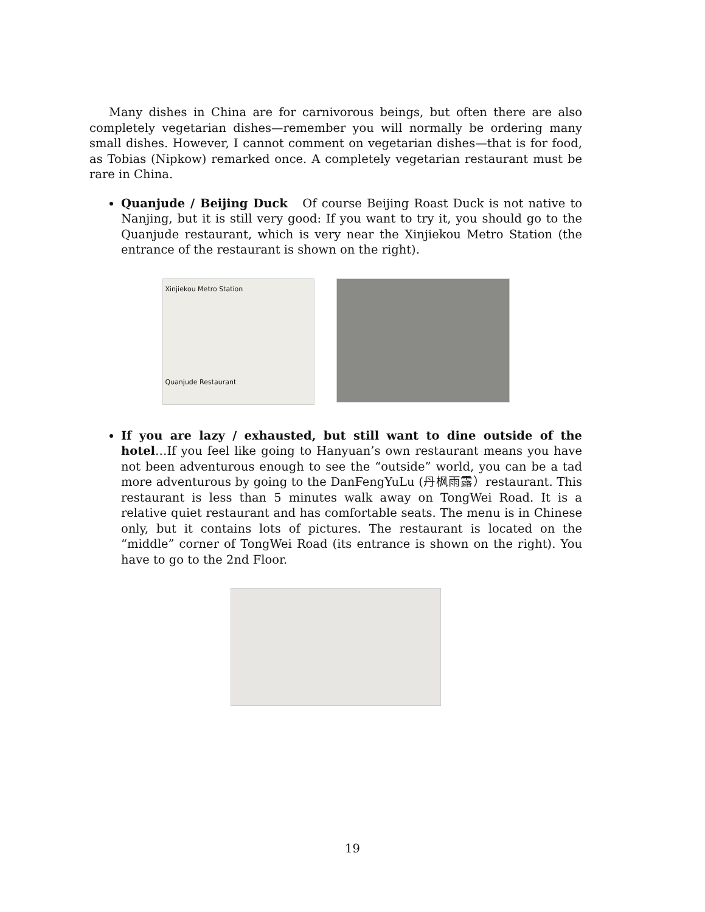Many dishes in China are for carnivorous beings, but often there are also completely vegetarian dishes—remember you will normally be ordering many small dishes. However, I cannot comment on vegetarian dishes—that is for food, as Tobias (Nipkow) remarked once. A completely vegetarian restaurant must be rare in China.
Quanjude / Beijing Duck Of course Beijing Roast Duck is not native to Nanjing, but it is still very good: If you want to try it, you should go to the Quanjude restaurant, which is very near the Xinjiekou Metro Station (the entrance of the restaurant is shown on the right).
Xinjiekou Metro Station
Quanjude Restaurant
If you are lazy / exhausted, but still want to dine outside of the hotel…If you feel like going to Hanyuan’s own restaurant means you have not been adventurous enough to see the “outside” world, you can be a tad more adventurous by going to the DanFengYuLu (丹枫雨露）restaurant. This restaurant is less than 5 minutes walk away on TongWei Road. It is a relative quiet restaurant and has comfortable seats. The menu is in Chinese only, but it contains lots of pictures. The restaurant is located on the “middle” corner of TongWei Road (its entrance is shown on the right). You have to go to the 2nd Floor.
19